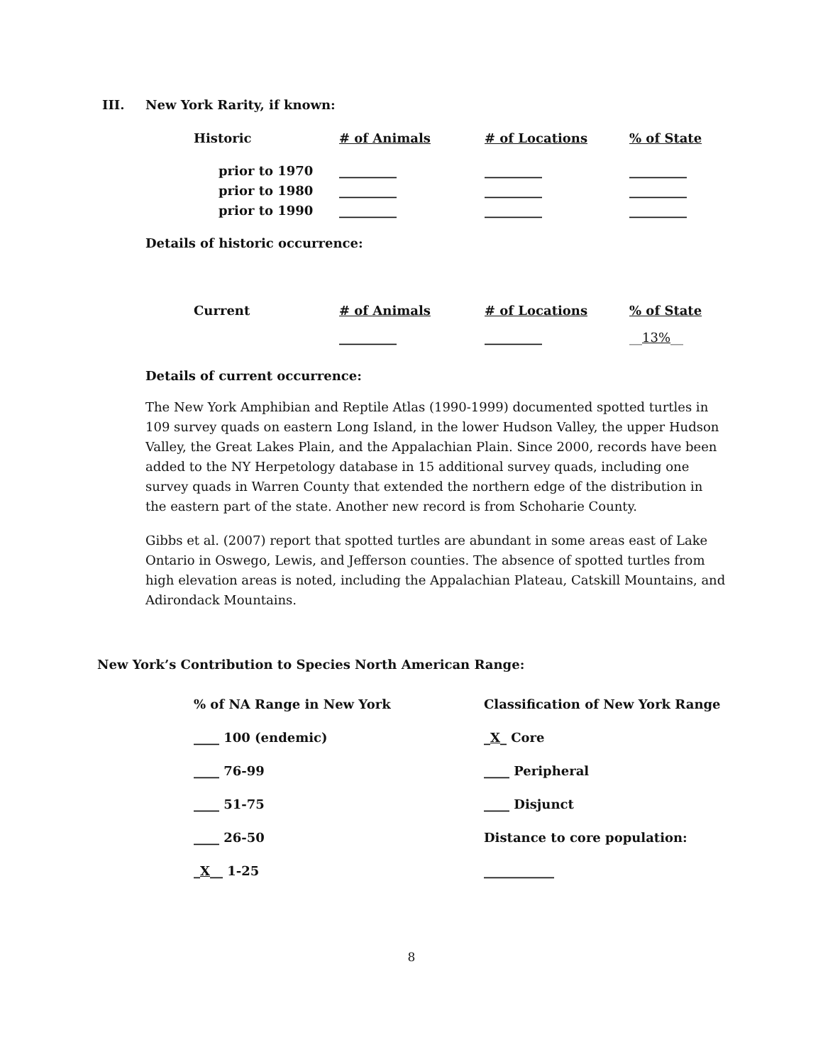III. New York Rarity, if known:
| Historic | # of Animals | # of Locations | % of State |
| prior to 1970 | _________ | _________ | _________ |
| prior to 1980 | _________ | _________ | _________ |
| prior to 1990 | _________ | _________ | _________ |
Details of historic occurrence:
| Current | # of Animals | # of Locations | % of State |
| | _________ | _________ | __ 13% __ |
Details of current occurrence:
The New York Amphibian and Reptile Atlas (1990-1999) documented spotted turtles in 109 survey quads on eastern Long Island, in the lower Hudson Valley, the upper Hudson Valley, the Great Lakes Plain, and the Appalachian Plain. Since 2000, records have been added to the NY Herpetology database in 15 additional survey quads, including one survey quads in Warren County that extended the northern edge of the distribution in the eastern part of the state. Another new record is from Schoharie County.
Gibbs et al. (2007) report that spotted turtles are abundant in some areas east of Lake Ontario in Oswego, Lewis, and Jefferson counties. The absence of spotted turtles from high elevation areas is noted, including the Appalachian Plateau, Catskill Mountains, and Adirondack Mountains.
New York’s Contribution to Species North American Range:
| % of NA Range in New York | Classification of New York Range |
| ____ 100 (endemic) | _ X _ Core |
| ____ 76-99 | ____ Peripheral |
| ____ 51-75 | ____ Disjunct |
| ____ 26-50 | Distance to core population: |
| _ X __ 1-25 | ___________ |
8